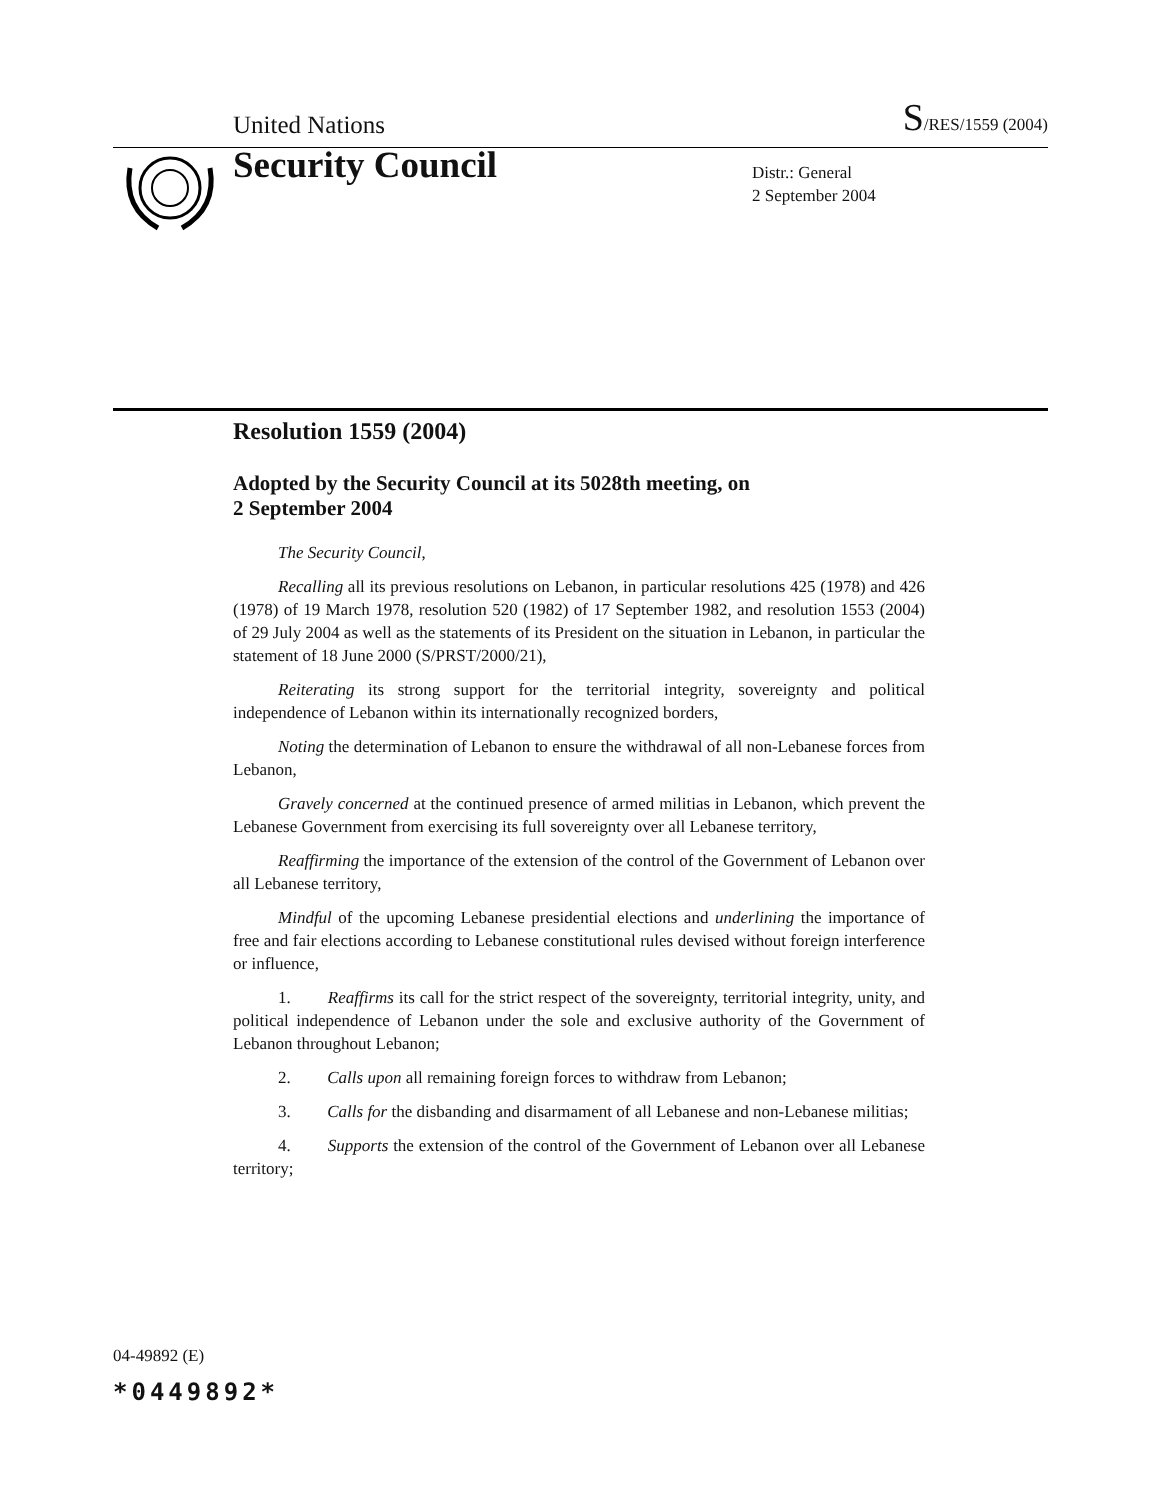United Nations S/RES/1559 (2004)
Security Council
Distr.: General
2 September 2004
Resolution 1559 (2004)
Adopted by the Security Council at its 5028th meeting, on
2 September 2004
The Security Council,
Recalling all its previous resolutions on Lebanon, in particular resolutions 425 (1978) and 426 (1978) of 19 March 1978, resolution 520 (1982) of 17 September 1982, and resolution 1553 (2004) of 29 July 2004 as well as the statements of its President on the situation in Lebanon, in particular the statement of 18 June 2000 (S/PRST/2000/21),
Reiterating its strong support for the territorial integrity, sovereignty and political independence of Lebanon within its internationally recognized borders,
Noting the determination of Lebanon to ensure the withdrawal of all non-Lebanese forces from Lebanon,
Gravely concerned at the continued presence of armed militias in Lebanon, which prevent the Lebanese Government from exercising its full sovereignty over all Lebanese territory,
Reaffirming the importance of the extension of the control of the Government of Lebanon over all Lebanese territory,
Mindful of the upcoming Lebanese presidential elections and underlining the importance of free and fair elections according to Lebanese constitutional rules devised without foreign interference or influence,
1. Reaffirms its call for the strict respect of the sovereignty, territorial integrity, unity, and political independence of Lebanon under the sole and exclusive authority of the Government of Lebanon throughout Lebanon;
2. Calls upon all remaining foreign forces to withdraw from Lebanon;
3. Calls for the disbanding and disarmament of all Lebanese and non-Lebanese militias;
4. Supports the extension of the control of the Government of Lebanon over all Lebanese territory;
04-49892 (E)
*0449892*